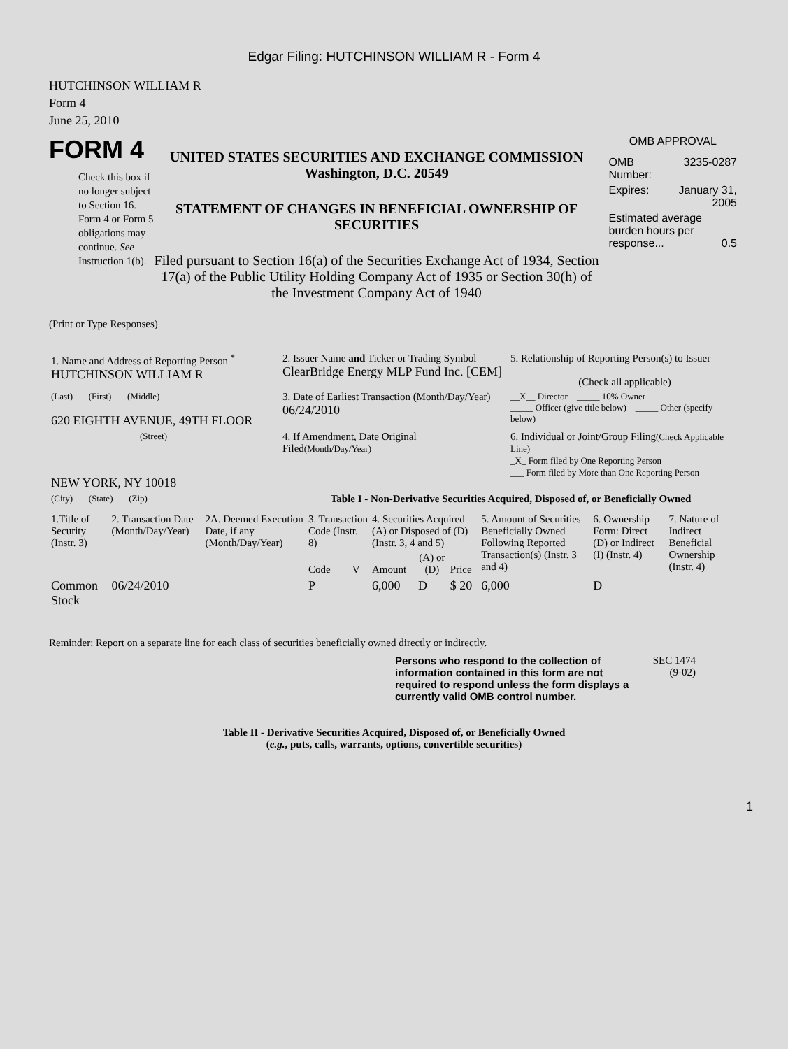Edgar Filing: HUTCHINSON WILLIAM R - Form 4
HUTCHINSON WILLIAM R
Form 4
June 25, 2010
FORM 4
Check this box if no longer subject to Section 16. Form 4 or Form 5 obligations may continue. See Instruction 1(b).
UNITED STATES SECURITIES AND EXCHANGE COMMISSION
Washington, D.C. 20549
STATEMENT OF CHANGES IN BENEFICIAL OWNERSHIP OF SECURITIES
Filed pursuant to Section 16(a) of the Securities Exchange Act of 1934, Section 17(a) of the Public Utility Holding Company Act of 1935 or Section 30(h) of the Investment Company Act of 1940
OMB APPROVAL
| OMB Number: | 3235-0287 |
| Expires: | January 31, 2005 |
| Estimated average burden hours per response... 0.5 | |
(Print or Type Responses)
| 1. Name and Address of Reporting Person <sup>*</sup> HUTCHINSON WILLIAM R | 2. Issuer Name and Ticker or Trading Symbol ClearBridge Energy MLP Fund Inc. [CEM] | 5. Relationship of Reporting Person(s) to Issuer (Check all applicable) |
| (Last) (First) (Middle) 620 EIGHTH AVENUE, 49TH FLOOR | 3. Date of Earliest Transaction (Month/Day/Year) 06/24/2010 | __X__ Director _____ 10% Owner _____ Officer (give title below) _____ Other (specify below) |
| (Street) NEW YORK, NY 10018 | 4. If Amendment, Date Original Filed (Month/Day/Year) | 6. Individual or Joint/Group Filing (Check Applicable Line) _X_ Form filed by One Reporting Person ___ Form filed by More than One Reporting Person |
| (City) (State) (Zip) | Table I - Non-Derivative Securities Acquired, Disposed of, or Beneficially Owned | |
| 1.Title of Security (Instr. 3) | 2. Transaction Date (Month/Day/Year) | 2A. Deemed Execution Date, if any (Month/Day/Year) | 3. Transaction Code (Instr. 8) | | 4. Securities Acquired (A) or Disposed of (D) (Instr. 3, 4 and 5) | | | 5. Amount of Securities Beneficially Owned Following Reported Transaction(s) (Instr. 3 and 4) | 6. Ownership Form: Direct (D) or Indirect (I) (Instr. 4) | 7. Nature of Indirect Beneficial Ownership (Instr. 4) |
| --- | --- | --- | --- | --- | --- | --- | --- | --- | --- | --- |
| | | | Code | V | Amount | (A) or (D) | Price | | | |
| Common Stock | 06/24/2010 | | P | | 6,000 | D | $ 20 | 6,000 | D | |
Reminder: Report on a separate line for each class of securities beneficially owned directly or indirectly.
Persons who respond to the collection of information contained in this form are not required to respond unless the form displays a currently valid OMB control number.
SEC 1474
(9-02)
Table II - Derivative Securities Acquired, Disposed of, or Beneficially Owned
(e.g., puts, calls, warrants, options, convertible securities)
1